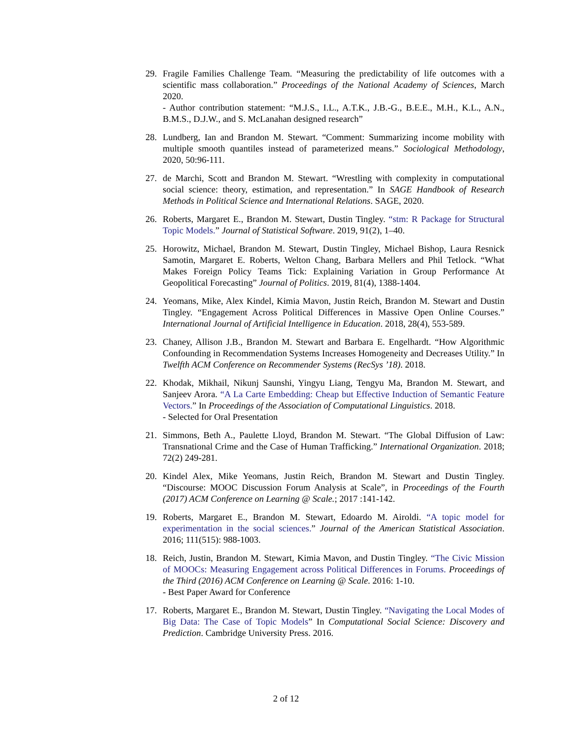29. Fragile Families Challenge Team. “Measuring the predictability of life outcomes with a scientific mass collaboration.” Proceedings of the National Academy of Sciences, March 2020.
- Author contribution statement: “M.J.S., I.L., A.T.K., J.B.-G., B.E.E., M.H., K.L., A.N., B.M.S., D.J.W., and S. McLanahan designed research”
28. Lundberg, Ian and Brandon M. Stewart. “Comment: Summarizing income mobility with multiple smooth quantiles instead of parameterized means.” Sociological Methodology, 2020, 50:96-111.
27. de Marchi, Scott and Brandon M. Stewart. “Wrestling with complexity in computational social science: theory, estimation, and representation.” In SAGE Handbook of Research Methods in Political Science and International Relations. SAGE, 2020.
26. Roberts, Margaret E., Brandon M. Stewart, Dustin Tingley. “stm: R Package for Structural Topic Models.” Journal of Statistical Software. 2019, 91(2), 1–40.
25. Horowitz, Michael, Brandon M. Stewart, Dustin Tingley, Michael Bishop, Laura Resnick Samotin, Margaret E. Roberts, Welton Chang, Barbara Mellers and Phil Tetlock. “What Makes Foreign Policy Teams Tick: Explaining Variation in Group Performance At Geopolitical Forecasting” Journal of Politics. 2019, 81(4), 1388-1404.
24. Yeomans, Mike, Alex Kindel, Kimia Mavon, Justin Reich, Brandon M. Stewart and Dustin Tingley. “Engagement Across Political Differences in Massive Open Online Courses.” International Journal of Artificial Intelligence in Education. 2018, 28(4), 553-589.
23. Chaney, Allison J.B., Brandon M. Stewart and Barbara E. Engelhardt. “How Algorithmic Confounding in Recommendation Systems Increases Homogeneity and Decreases Utility.” In Twelfth ACM Conference on Recommender Systems (RecSys ’18). 2018.
22. Khodak, Mikhail, Nikunj Saunshi, Yingyu Liang, Tengyu Ma, Brandon M. Stewart, and Sanjeev Arora. “A La Carte Embedding: Cheap but Effective Induction of Semantic Feature Vectors.” In Proceedings of the Association of Computational Linguistics. 2018.
- Selected for Oral Presentation
21. Simmons, Beth A., Paulette Lloyd, Brandon M. Stewart. “The Global Diffusion of Law: Transnational Crime and the Case of Human Trafficking.” International Organization. 2018; 72(2) 249-281.
20. Kindel Alex, Mike Yeomans, Justin Reich, Brandon M. Stewart and Dustin Tingley. “Discourse: MOOC Discussion Forum Analysis at Scale”, in Proceedings of the Fourth (2017) ACM Conference on Learning @ Scale.; 2017 :141-142.
19. Roberts, Margaret E., Brandon M. Stewart, Edoardo M. Airoldi. “A topic model for experimentation in the social sciences.” Journal of the American Statistical Association. 2016; 111(515): 988-1003.
18. Reich, Justin, Brandon M. Stewart, Kimia Mavon, and Dustin Tingley. “The Civic Mission of MOOCs: Measuring Engagement across Political Differences in Forums. Proceedings of the Third (2016) ACM Conference on Learning @ Scale. 2016: 1-10.
- Best Paper Award for Conference
17. Roberts, Margaret E., Brandon M. Stewart, Dustin Tingley. “Navigating the Local Modes of Big Data: The Case of Topic Models” In Computational Social Science: Discovery and Prediction. Cambridge University Press. 2016.
2 of 12